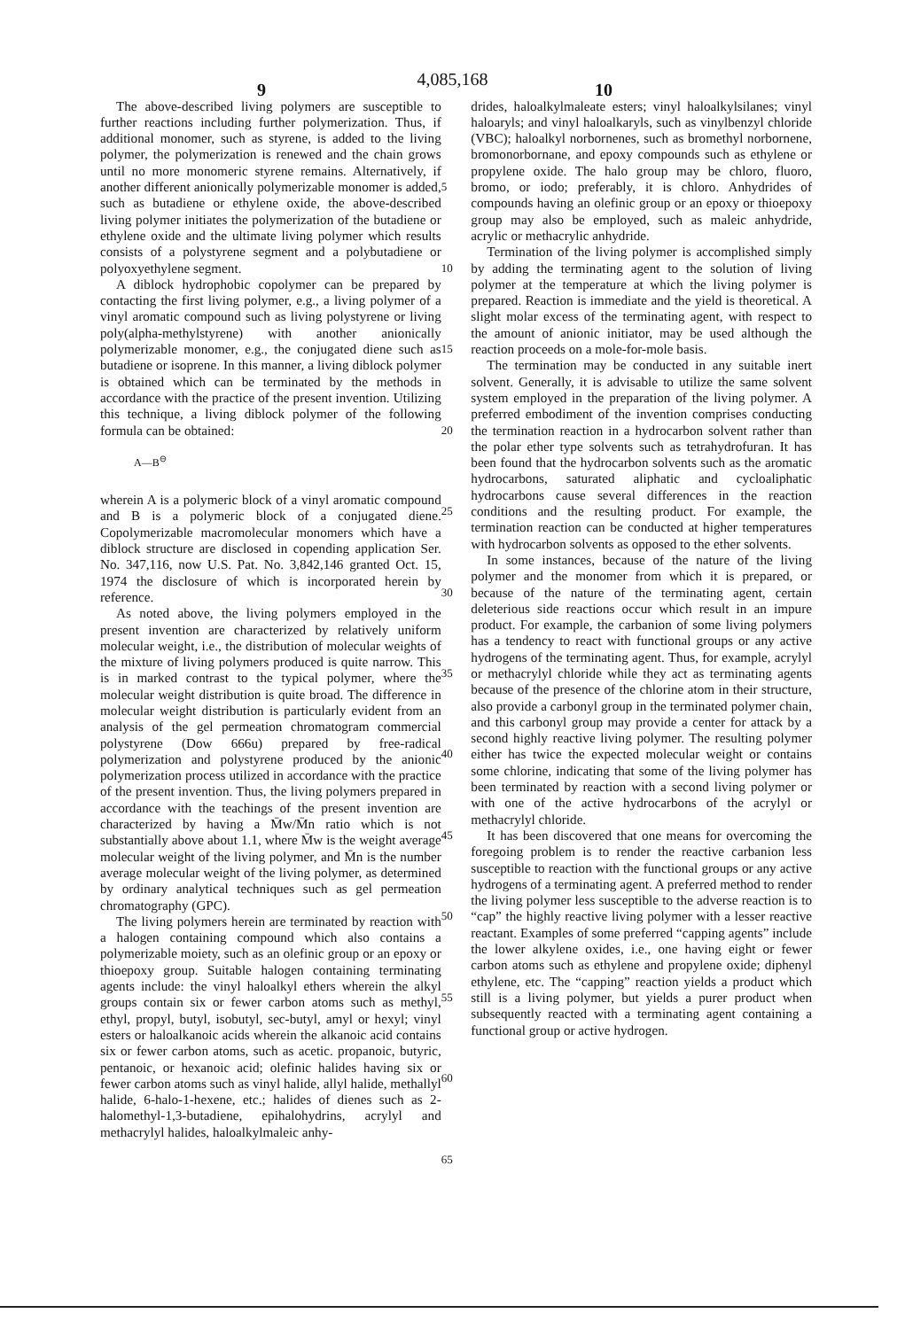4,085,168
9 10
The above-described living polymers are susceptible to further reactions including further polymerization. Thus, if additional monomer, such as styrene, is added to the living polymer, the polymerization is renewed and the chain grows until no more monomeric styrene remains. Alternatively, if another different anionically polymerizable monomer is added, such as butadiene or ethylene oxide, the above-described living polymer initiates the polymerization of the butadiene or ethylene oxide and the ultimate living polymer which results consists of a polystyrene segment and a polybutadiene or polyoxyethylene segment.
A diblock hydrophobic copolymer can be prepared by contacting the first living polymer, e.g., a living polymer of a vinyl aromatic compound such as living polystyrene or living poly(alpha-methylstyrene) with another anionically polymerizable monomer, e.g., the conjugated diene such as butadiene or isoprene. In this manner, a living diblock polymer is obtained which can be terminated by the methods in accordance with the practice of the present invention. Utilizing this technique, a living diblock polymer of the following formula can be obtained:
A—B<sup>⊖</sup>
wherein A is a polymeric block of a vinyl aromatic compound and B is a polymeric block of a conjugated diene. Copolymerizable macromolecular monomers which have a diblock structure are disclosed in copending application Ser. No. 347,116, now U.S. Pat. No. 3,842,146 granted Oct. 15, 1974 the disclosure of which is incorporated herein by reference.
As noted above, the living polymers employed in the present invention are characterized by relatively uniform molecular weight, i.e., the distribution of molecular weights of the mixture of living polymers produced is quite narrow. This is in marked contrast to the typical polymer, where the molecular weight distribution is quite broad. The difference in molecular weight distribution is particularly evident from an analysis of the gel permeation chromatogram commercial polystyrene (Dow 666u) prepared by free-radical polymerization and polystyrene produced by the anionic polymerization process utilized in accordance with the practice of the present invention. Thus, the living polymers prepared in accordance with the teachings of the present invention are characterized by having a M̄w/M̄n ratio which is not substantially above about 1.1, where M̄w is the weight average molecular weight of the living polymer, and M̄n is the number average molecular weight of the living polymer, as determined by ordinary analytical techniques such as gel permeation chromatography (GPC).
The living polymers herein are terminated by reaction with a halogen containing compound which also contains a polymerizable moiety, such as an olefinic group or an epoxy or thioepoxy group. Suitable halogen containing terminating agents include: the vinyl haloalkyl ethers wherein the alkyl groups contain six or fewer carbon atoms such as methyl, ethyl, propyl, butyl, isobutyl, sec-butyl, amyl or hexyl; vinyl esters or haloalkanoic acids wherein the alkanoic acid contains six or fewer carbon atoms, such as acetic. propanoic, butyric, pentanoic, or hexanoic acid; olefinic halides having six or fewer carbon atoms such as vinyl halide, allyl halide, methallyl halide, 6-halo-1-hexene, etc.; halides of dienes such as 2-halomethyl-1,3-butadiene, epihalohydrins, acrylyl and methacrylyl halides, haloalkylmaleic anhy-
5
10
15
20
25
30
35
40
45
50
55
60
65
drides, haloalkylmaleate esters; vinyl haloalkylsilanes; vinyl haloaryls; and vinyl haloalkaryls, such as vinylbenzyl chloride (VBC); haloalkyl norbornenes, such as bromethyl norbornene, bromonorbornane, and epoxy compounds such as ethylene or propylene oxide. The halo group may be chloro, fluoro, bromo, or iodo; preferably, it is chloro. Anhydrides of compounds having an olefinic group or an epoxy or thioepoxy group may also be employed, such as maleic anhydride, acrylic or methacrylic anhydride.
Termination of the living polymer is accomplished simply by adding the terminating agent to the solution of living polymer at the temperature at which the living polymer is prepared. Reaction is immediate and the yield is theoretical. A slight molar excess of the terminating agent, with respect to the amount of anionic initiator, may be used although the reaction proceeds on a mole-for-mole basis.
The termination may be conducted in any suitable inert solvent. Generally, it is advisable to utilize the same solvent system employed in the preparation of the living polymer. A preferred embodiment of the invention comprises conducting the termination reaction in a hydrocarbon solvent rather than the polar ether type solvents such as tetrahydrofuran. It has been found that the hydrocarbon solvents such as the aromatic hydrocarbons, saturated aliphatic and cycloaliphatic hydrocarbons cause several differences in the reaction conditions and the resulting product. For example, the termination reaction can be conducted at higher temperatures with hydrocarbon solvents as opposed to the ether solvents.
In some instances, because of the nature of the living polymer and the monomer from which it is prepared, or because of the nature of the terminating agent, certain deleterious side reactions occur which result in an impure product. For example, the carbanion of some living polymers has a tendency to react with functional groups or any active hydrogens of the terminating agent. Thus, for example, acrylyl or methacrylyl chloride while they act as terminating agents because of the presence of the chlorine atom in their structure, also provide a carbonyl group in the terminated polymer chain, and this carbonyl group may provide a center for attack by a second highly reactive living polymer. The resulting polymer either has twice the expected molecular weight or contains some chlorine, indicating that some of the living polymer has been terminated by reaction with a second living polymer or with one of the active hydrocarbons of the acrylyl or methacrylyl chloride.
It has been discovered that one means for overcoming the foregoing problem is to render the reactive carbanion less susceptible to reaction with the functional groups or any active hydrogens of a terminating agent. A preferred method to render the living polymer less susceptible to the adverse reaction is to “cap” the highly reactive living polymer with a lesser reactive reactant. Examples of some preferred “capping agents” include the lower alkylene oxides, i.e., one having eight or fewer carbon atoms such as ethylene and propylene oxide; diphenyl ethylene, etc. The “capping” reaction yields a product which still is a living polymer, but yields a purer product when subsequently reacted with a terminating agent containing a functional group or active hydrogen.